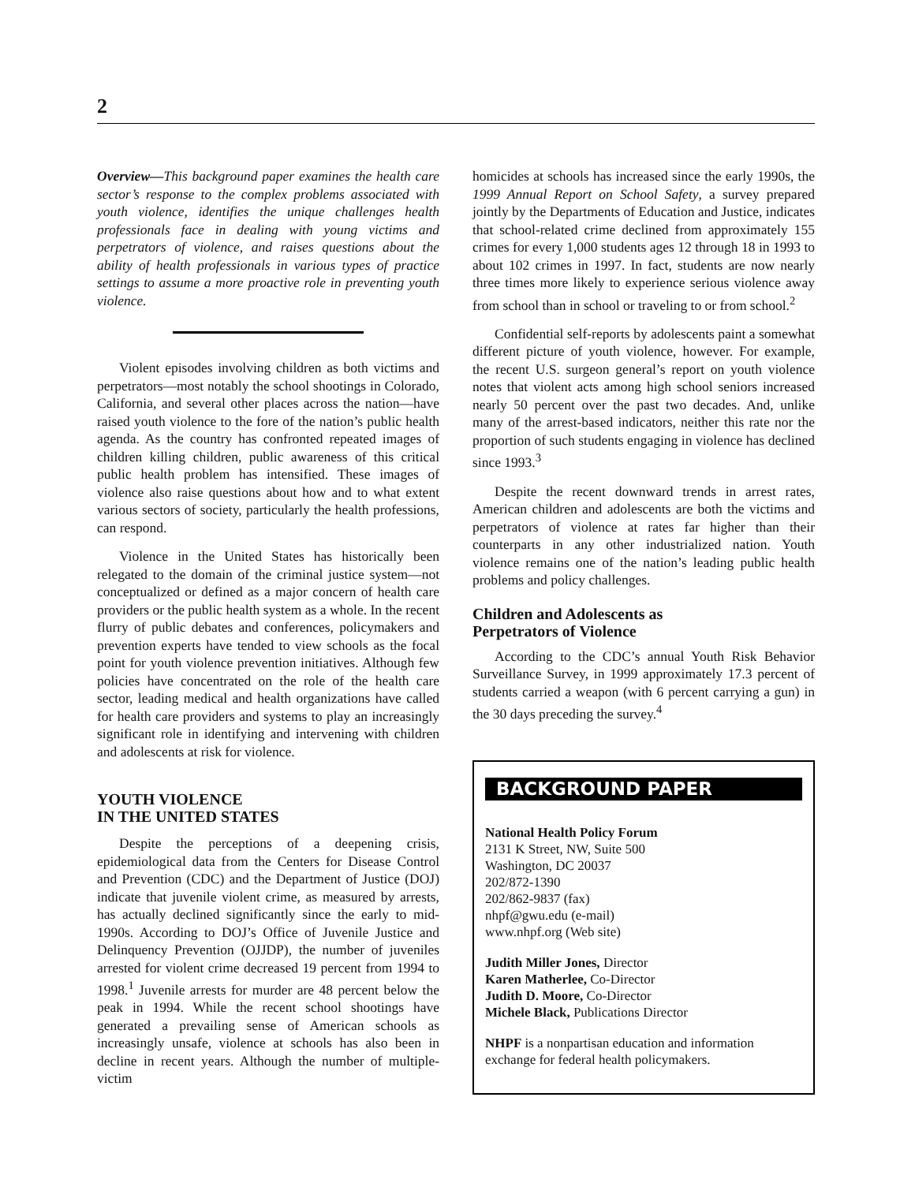2
Overview—This background paper examines the health care sector’s response to the complex problems associated with youth violence, identifies the unique challenges health professionals face in dealing with young victims and perpetrators of violence, and raises questions about the ability of health professionals in various types of practice settings to assume a more proactive role in preventing youth violence.
Violent episodes involving children as both victims and perpetrators—most notably the school shootings in Colorado, California, and several other places across the nation—have raised youth violence to the fore of the nation’s public health agenda. As the country has confronted repeated images of children killing children, public awareness of this critical public health problem has intensified. These images of violence also raise questions about how and to what extent various sectors of society, particularly the health professions, can respond.
Violence in the United States has historically been relegated to the domain of the criminal justice system—not conceptualized or defined as a major concern of health care providers or the public health system as a whole. In the recent flurry of public debates and conferences, policymakers and prevention experts have tended to view schools as the focal point for youth violence prevention initiatives. Although few policies have concentrated on the role of the health care sector, leading medical and health organizations have called for health care providers and systems to play an increasingly significant role in identifying and intervening with children and adolescents at risk for violence.
YOUTH VIOLENCE
IN THE UNITED STATES
Despite the perceptions of a deepening crisis, epidemiological data from the Centers for Disease Control and Prevention (CDC) and the Department of Justice (DOJ) indicate that juvenile violent crime, as measured by arrests, has actually declined significantly since the early to mid-1990s. According to DOJ’s Office of Juvenile Justice and Delinquency Prevention (OJJDP), the number of juveniles arrested for violent crime decreased 19 percent from 1994 to 1998.<sup>1</sup> Juvenile arrests for murder are 48 percent below the peak in 1994. While the recent school shootings have generated a prevailing sense of American schools as increasingly unsafe, violence at schools has also been in decline in recent years. Although the number of multiple-victim
homicides at schools has increased since the early 1990s, the 1999 Annual Report on School Safety, a survey prepared jointly by the Departments of Education and Justice, indicates that school-related crime declined from approximately 155 crimes for every 1,000 students ages 12 through 18 in 1993 to about 102 crimes in 1997. In fact, students are now nearly three times more likely to experience serious violence away from school than in school or traveling to or from school.<sup>2</sup>
Confidential self-reports by adolescents paint a somewhat different picture of youth violence, however. For example, the recent U.S. surgeon general’s report on youth violence notes that violent acts among high school seniors increased nearly 50 percent over the past two decades. And, unlike many of the arrest-based indicators, neither this rate nor the proportion of such students engaging in violence has declined since 1993.<sup>3</sup>
Despite the recent downward trends in arrest rates, American children and adolescents are both the victims and perpetrators of violence at rates far higher than their counterparts in any other industrialized nation. Youth violence remains one of the nation’s leading public health problems and policy challenges.
Children and Adolescents as
Perpetrators of Violence
According to the CDC’s annual Youth Risk Behavior Surveillance Survey, in 1999 approximately 17.3 percent of students carried a weapon (with 6 percent carrying a gun) in the 30 days preceding the survey.<sup>4</sup>
BACKGROUND PAPER
National Health Policy Forum
2131 K Street, NW, Suite 500
Washington, DC 20037
202/872-1390
202/862-9837 (fax)
nhpf@gwu.edu (e-mail)
www.nhpf.org (Web site)
Judith Miller Jones, Director
Karen Matherlee, Co-Director
Judith D. Moore, Co-Director
Michele Black, Publications Director
NHPF is a nonpartisan education and information exchange for federal health policymakers.